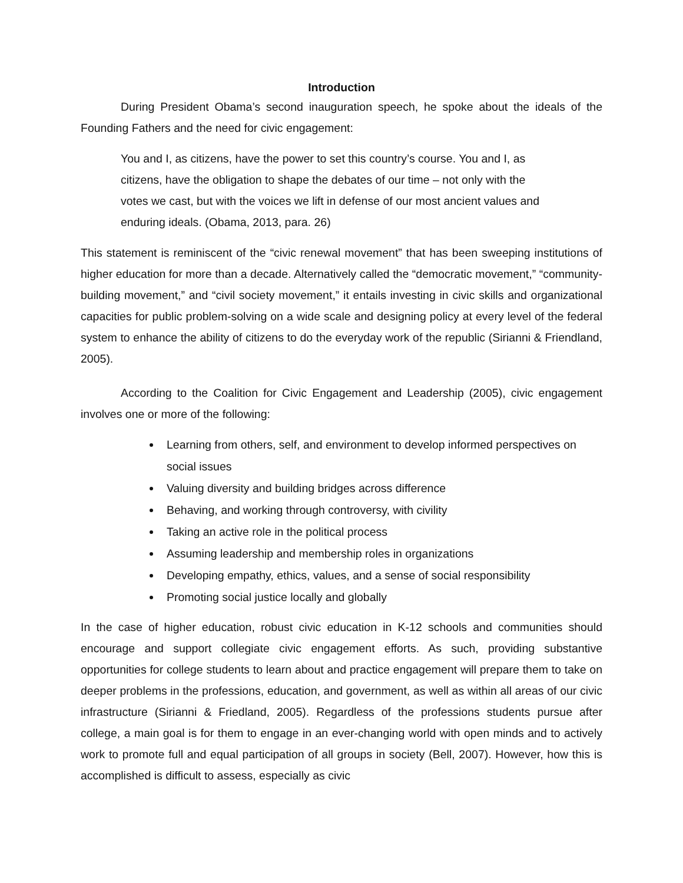Introduction
During President Obama’s second inauguration speech, he spoke about the ideals of the Founding Fathers and the need for civic engagement:
You and I, as citizens, have the power to set this country’s course. You and I, as citizens, have the obligation to shape the debates of our time – not only with the votes we cast, but with the voices we lift in defense of our most ancient values and enduring ideals. (Obama, 2013, para. 26)
This statement is reminiscent of the “civic renewal movement” that has been sweeping institutions of higher education for more than a decade. Alternatively called the “democratic movement,” “community-building movement,” and “civil society movement,” it entails investing in civic skills and organizational capacities for public problem-solving on a wide scale and designing policy at every level of the federal system to enhance the ability of citizens to do the everyday work of the republic (Sirianni & Friendland, 2005).
According to the Coalition for Civic Engagement and Leadership (2005), civic engagement involves one or more of the following:
Learning from others, self, and environment to develop informed perspectives on social issues
Valuing diversity and building bridges across difference
Behaving, and working through controversy, with civility
Taking an active role in the political process
Assuming leadership and membership roles in organizations
Developing empathy, ethics, values, and a sense of social responsibility
Promoting social justice locally and globally
In the case of higher education, robust civic education in K-12 schools and communities should encourage and support collegiate civic engagement efforts. As such, providing substantive opportunities for college students to learn about and practice engagement will prepare them to take on deeper problems in the professions, education, and government, as well as within all areas of our civic infrastructure (Sirianni & Friedland, 2005). Regardless of the professions students pursue after college, a main goal is for them to engage in an ever-changing world with open minds and to actively work to promote full and equal participation of all groups in society (Bell, 2007). However, how this is accomplished is difficult to assess, especially as civic